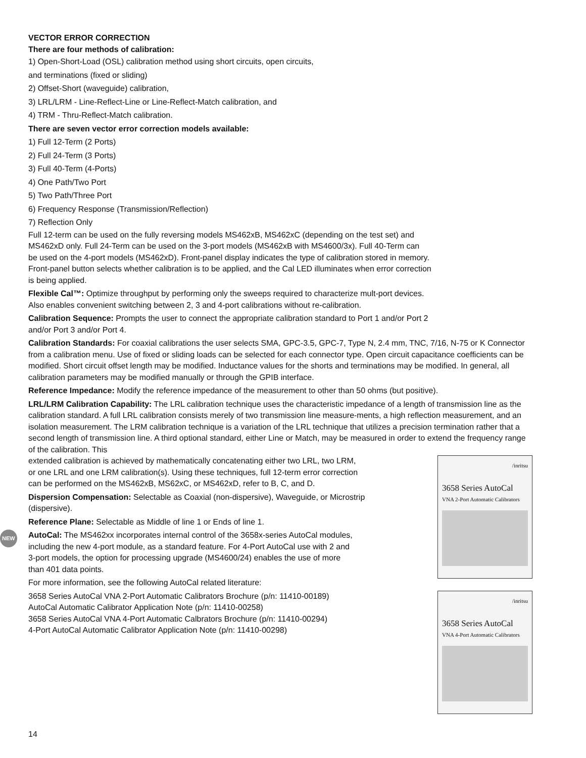VECTOR ERROR CORRECTION
There are four methods of calibration:
1) Open-Short-Load (OSL) calibration method using short circuits, open circuits,
and terminations (fixed or sliding)
2) Offset-Short (waveguide) calibration,
3) LRL/LRM - Line-Reflect-Line or Line-Reflect-Match calibration, and
4) TRM - Thru-Reflect-Match calibration.
There are seven vector error correction models available:
1) Full 12-Term (2 Ports)
2) Full 24-Term (3 Ports)
3) Full 40-Term (4-Ports)
4) One Path/Two Port
5) Two Path/Three Port
6) Frequency Response (Transmission/Reflection)
7) Reflection Only
Full 12-term can be used on the fully reversing models MS462xB, MS462xC (depending on the test set) and
MS462xD only. Full 24-Term can be used on the 3-port models (MS462xB with MS4600/3x). Full 40-Term can
be used on the 4-port models (MS462xD). Front-panel display indicates the type of calibration stored in memory.
Front-panel button selects whether calibration is to be applied, and the Cal LED illuminates when error correction
is being applied.
Flexible Cal™: Optimize throughput by performing only the sweeps required to characterize mult-port devices.
Also enables convenient switching between 2, 3 and 4-port calibrations without re-calibration.
Calibration Sequence: Prompts the user to connect the appropriate calibration standard to Port 1 and/or Port 2
and/or Port 3 and/or Port 4.
Calibration Standards: For coaxial calibrations the user selects SMA, GPC-3.5, GPC-7, Type N, 2.4 mm, TNC, 7/16, N-75 or K Connector from a calibration menu. Use of fixed or sliding loads can be selected for each connector type. Open circuit capacitance coefficients can be modified. Short circuit offset length may be modified. Inductance values for the shorts and terminations may be modified. In general, all calibration parameters may be modified manually or through the GPIB interface.
Reference Impedance: Modify the reference impedance of the measurement to other than 50 ohms (but positive).
LRL/LRM Calibration Capability: The LRL calibration technique uses the characteristic impedance of a length of transmission line as the calibration standard. A full LRL calibration consists merely of two transmission line measure-ments, a high reflection measurement, and an isolation measurement. The LRM calibration technique is a variation of the LRL technique that utilizes a precision termination rather that a second length of transmission line. A third optional standard, either Line or Match, may be measured in order to extend the frequency range of the calibration. This
/inritsu
3658 Series AutoCal
VNA 2-Port Automatic Calibrators
/inritsu
3658 Series AutoCal
VNA 4-Port Automatic Calibrators
extended calibration is achieved by mathematically concatenating either two LRL, two LRM,
or one LRL and one LRM calibration(s). Using these techniques, full 12-term error correction
can be performed on the MS462xB, MS62xC, or MS462xD, refer to B, C, and D.
Dispersion Compensation: Selectable as Coaxial (non-dispersive), Waveguide, or Microstrip
(dispersive).
Reference Plane: Selectable as Middle of line 1 or Ends of line 1.
NEW AutoCal: The MS462xx incorporates internal control of the 3658x-series AutoCal modules,
including the new 4-port module, as a standard feature. For 4-Port AutoCal use with 2 and
3-port models, the option for processing upgrade (MS4600/24) enables the use of more
than 401 data points.
For more information, see the following AutoCal related literature:
3658 Series AutoCal VNA 2-Port Automatic Calibrators Brochure (p/n: 11410-00189)
AutoCal Automatic Calibrator Application Note (p/n: 11410-00258)
3658 Series AutoCal VNA 4-Port Automatic Calbrators Brochure (p/n: 11410-00294)
4-Port AutoCal Automatic Calibrator Application Note (p/n: 11410-00298)
14